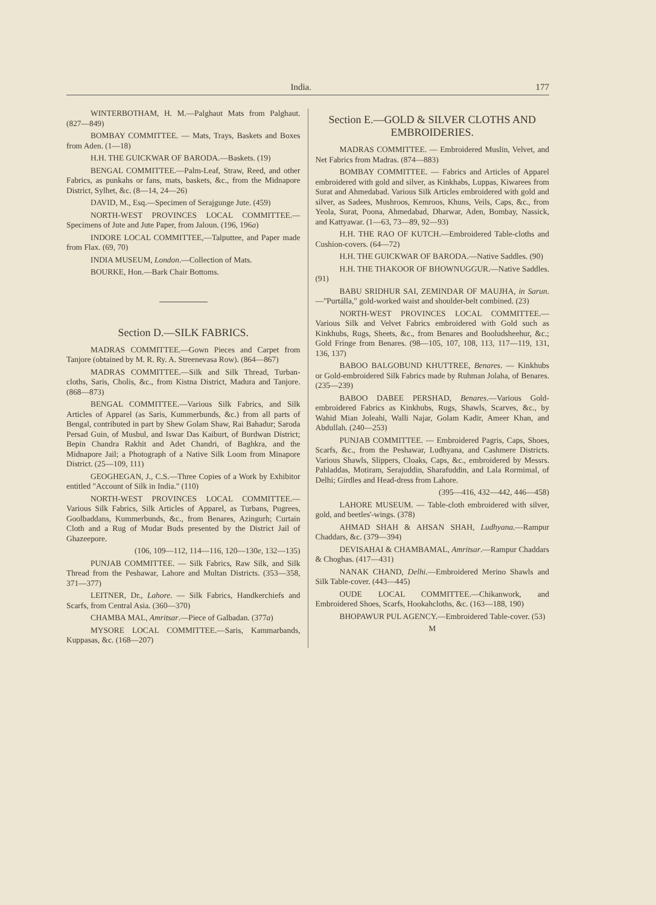India. 177
WINTERBOTHAM, H. M.—Palghaut Mats from Palghaut. (827—849)
BOMBAY COMMITTEE. — Mats, Trays, Baskets and Boxes from Aden. (1—18)
H.H. THE GUICKWAR OF BARODA.—Baskets. (19)
BENGAL COMMITTEE.—Palm-Leaf, Straw, Reed, and other Fabrics, as punkahs or fans, mats, baskets, &c., from the Midnapore District, Sylhet, &c. (8—14, 24—26)
DAVID, M., Esq.—Specimen of Serajgunge Jute. (459)
NORTH-WEST PROVINCES LOCAL COMMITTEE.—Specimens of Jute and Jute Paper, from Jaloun. (196, 196a)
INDORE LOCAL COMMITTEE,—Talputtee, and Paper made from Flax. (69, 70)
INDIA MUSEUM, London.—Collection of Mats.
BOURKE, Hon.—Bark Chair Bottoms.
Section D.—SILK FABRICS.
MADRAS COMMITTEE.—Gown Pieces and Carpet from Tanjore (obtained by M. R. Ry. A. Streenevasa Row). (864—867)
MADRAS COMMITTEE.—Silk and Silk Thread, Turban-cloths, Saris, Cholis, &c., from Kistna District, Madura and Tanjore. (868—873)
BENGAL COMMITTEE.—Various Silk Fabrics, and Silk Articles of Apparel (as Saris, Kummerbunds, &c.) from all parts of Bengal, contributed in part by Shew Golam Shaw, Rai Bahadur; Saroda Persad Guin, of Musbul, and Iswar Das Kaiburt, of Burdwan District; Bepin Chandra Rakhit and Adet Chandri, of Baghkra, and the Midnapore Jail; a Photograph of a Native Silk Loom from Minapore District. (25—109, 111)
GEOGHEGAN, J., C.S.—Three Copies of a Work by Exhibitor entitled "Account of Silk in India." (110)
NORTH-WEST PROVINCES LOCAL COMMITTEE.—Various Silk Fabrics, Silk Articles of Apparel, as Turbans, Pugrees, Goolbaddans, Kummerbunds, &c., from Benares, Azingurh; Curtain Cloth and a Rug of Mudar Buds presented by the District Jail of Ghazeepore.
(106, 109—112, 114—116, 120—130e, 132—135)
PUNJAB COMMITTEE. — Silk Fabrics, Raw Silk, and Silk Thread from the Peshawar, Lahore and Multan Districts. (353—358, 371—377)
LEITNER, Dr., Lahore. — Silk Fabrics, Handkerchiefs and Scarfs, from Central Asia. (360—370)
CHAMBA MAL, Amritsar.—Piece of Galbadan. (377a)
MYSORE LOCAL COMMITTEE.—Saris, Kammarbands, Kuppasas, &c. (168—207)
Section E.—GOLD & SILVER CLOTHS AND EMBROIDERIES.
MADRAS COMMITTEE. — Embroidered Muslin, Velvet, and Net Fabrics from Madras. (874—883)
BOMBAY COMMITTEE. — Fabrics and Articles of Apparel embroidered with gold and silver, as Kinkhabs, Luppas, Kiwarees from Surat and Ahmedabad. Various Silk Articles embroidered with gold and silver, as Sadees, Mushroos, Kemroos, Khuns, Veils, Caps, &c., from Yeola, Surat, Poona, Ahmedabad, Dharwar, Aden, Bombay, Nassick, and Kattyawar. (1—63, 73—89, 92—93)
H.H. THE RAO OF KUTCH.—Embroidered Table-cloths and Cushion-covers. (64—72)
H.H. THE GUICKWAR OF BARODA.—Native Saddles. (90)
H.H. THE THAKOOR OF BHOWNUGGUR.—Native Saddles. (91)
BABU SRIDHUR SAI, ZEMINDAR OF MAUJHA, in Sarun.—"Purtálla," gold-worked waist and shoulder-belt combined. (23)
NORTH-WEST PROVINCES LOCAL COMMITTEE.—Various Silk and Velvet Fabrics embroidered with Gold such as Kinkhubs, Rugs, Sheets, &c., from Benares and Booludsheehur, &c.; Gold Fringe from Benares. (98—105, 107, 108, 113, 117—119, 131, 136, 137)
BABOO BALGOBUND KHUTTREE, Benares. — Kinkhubs or Gold-embroidered Silk Fabrics made by Ruhman Jolaha, of Benares. (235—239)
BABOO DABEE PERSHAD, Benares.—Various Gold-embroidered Fabrics as Kinkhubs, Rugs, Shawls, Scarves, &c., by Wahid Mian Joleahi, Walli Najar, Golam Kadir, Ameer Khan, and Abdullah. (240—253)
PUNJAB COMMITTEE. — Embroidered Pagris, Caps, Shoes, Scarfs, &c., from the Peshawar, Ludhyana, and Cashmere Districts. Various Shawls, Slippers, Cloaks, Caps, &c., embroidered by Messrs. Pahladdas, Motiram, Serajuddin, Sharafuddin, and Lala Rormimal, of Delhi; Girdles and Head-dress from Lahore.
(395—416, 432—442, 446—458)
LAHORE MUSEUM. — Table-cloth embroidered with silver, gold, and beetles'-wings. (378)
AHMAD SHAH & AHSAN SHAH, Ludhyana.—Rampur Chaddars, &c. (379—394)
DEVISAHAI & CHAMBAMAL, Amritsar.—Rampur Chaddars & Choghas. (417—431)
NANAK CHAND, Delhi.—Embroidered Merino Shawls and Silk Table-cover. (443—445)
OUDE LOCAL COMMITTEE.—Chikanwork, and Embroidered Shoes, Scarfs, Hookahcloths, &c. (163—188, 190)
BHOPAWUR PUL AGENCY.—Embroidered Table-cover. (53)
M